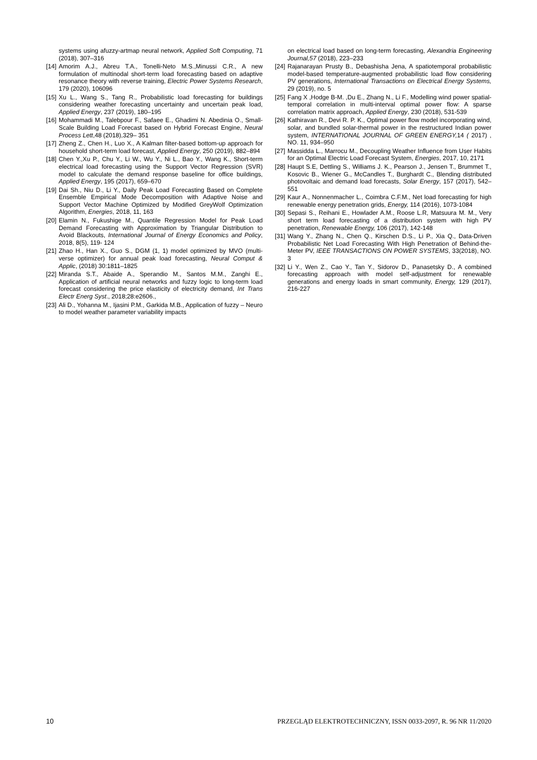systems using afuzzy-artmap neural network, Applied Soft Computing, 71 (2018), 307–316
[14] Amorim A.J., Abreu T.A., Tonelli-Neto M.S.,Minussi C.R., A new formulation of multinodal short-term load forecasting based on adaptive resonance theory with reverse training, Electric Power Systems Research, 179 (2020), 106096
[15] Xu L., Wang S., Tang R., Probabilistic load forecasting for buildings considering weather forecasting uncertainty and uncertain peak load, Applied Energy, 237 (2019), 180–195
[16] Mohammadi M., Talebpour F., Safaee E., Ghadimi N. Abedinia O., Small-Scale Building Load Forecast based on Hybrid Forecast Engine, Neural Process Lett,48 (2018),329– 351
[17] Zheng Z., Chen H., Luo X., A Kalman filter-based bottom-up approach for household short-term load forecast, Applied Energy, 250 (2019), 882–894
[18] Chen Y.,Xu P., Chu Y., Li W., Wu Y., Ni L., Bao Y., Wang K., Short-term electrical load forecasting using the Support Vector Regression (SVR) model to calculate the demand response baseline for office buildings, Applied Energy, 195 (2017), 659–670
[19] Dai Sh., Niu D., Li Y., Daily Peak Load Forecasting Based on Complete Ensemble Empirical Mode Decomposition with Adaptive Noise and Support Vector Machine Optimized by Modified GreyWolf Optimization Algorithm, Energies, 2018, 11, 163
[20] Elamin N., Fukushige M., Quantile Regression Model for Peak Load Demand Forecasting with Approximation by Triangular Distribution to Avoid Blackouts, International Journal of Energy Economics and Policy, 2018, 8(5), 119- 124
[21] Zhao H., Han X., Guo S., DGM (1, 1) model optimized by MVO (multi-verse optimizer) for annual peak load forecasting, Neural Comput & Applic, (2018) 30:1811–1825
[22] Miranda S.T., Abaide A., Sperandio M., Santos M.M., Zanghi E., Application of artificial neural networks and fuzzy logic to long-term load forecast considering the price elasticity of electricity demand, Int Trans Electr Energ Syst., 2018;28:e2606.,
[23] Ali D., Yohanna M., Ijasini P.M., Garkida M.B., Application of fuzzy – Neuro to model weather parameter variability impacts
on electrical load based on long-term forecasting, Alexandria Engineering Journal,57 (2018), 223–233
[24] Rajanarayan Prusty B., Debashisha Jena, A spatiotemporal probabilistic model-based temperature-augmented probabilistic load flow considering PV generations, International Transactions on Electrical Energy Systems, 29 (2019), no. 5
[25] Fang X ,Hodge B-M. ,Du E., Zhang N., Li F., Modelling wind power spatial-temporal correlation in multi-interval optimal power flow: A sparse correlation matrix approach, Applied Energy, 230 (2018), 531-539
[26] Kathiravan R., Devi R. P. K., Optimal power flow model incorporating wind, solar, and bundled solar-thermal power in the restructured Indian power system, INTERNATIONAL JOURNAL OF GREEN ENERGY, 14 ( 2017) , NO. 11, 934–950
[27] Massidda L., Marrocu M., Decoupling Weather Influence from User Habits for an Optimal Electric Load Forecast System, Energies, 2017, 10, 2171
[28] Haupt S.E, Dettling S., Williams J. K., Pearson J., Jensen T., Brummet T., Kosovic B., Wiener G., McCandles T., Burghardt C., Blending distributed photovoltaic and demand load forecasts, Solar Energy, 157 (2017), 542–551
[29] Kaur A., Nonnenmacher L., Coimbra C.F.M., Net load forecasting for high renewable energy penetration grids, Energy, 114 (2016), 1073-1084
[30] Sepasi S., Reihani E., Howlader A.M., Roose L.R, Matsuura M. M., Very short term load forecasting of a distribution system with high PV penetration, Renewable Energy, 106 (2017), 142-148
[31] Wang Y., Zhang N., Chen Q., Kirschen D.S., Li P., Xia Q., Data-Driven Probabilistic Net Load Forecasting With High Penetration of Behind-the-Meter PV, IEEE TRANSACTIONS ON POWER SYSTEMS, 33(2018), NO. 3
[32] Li Y., Wen Z., Cao Y., Tan Y., Sidorov D., Panasetsky D., A combined forecasting approach with model self-adjustment for renewable generations and energy loads in smart community, Energy, 129 (2017), 216-227
10 PRZEGLĄD ELEKTROTECHNICZNY, ISSN 0033-2097, R. 96 NR 11/2020